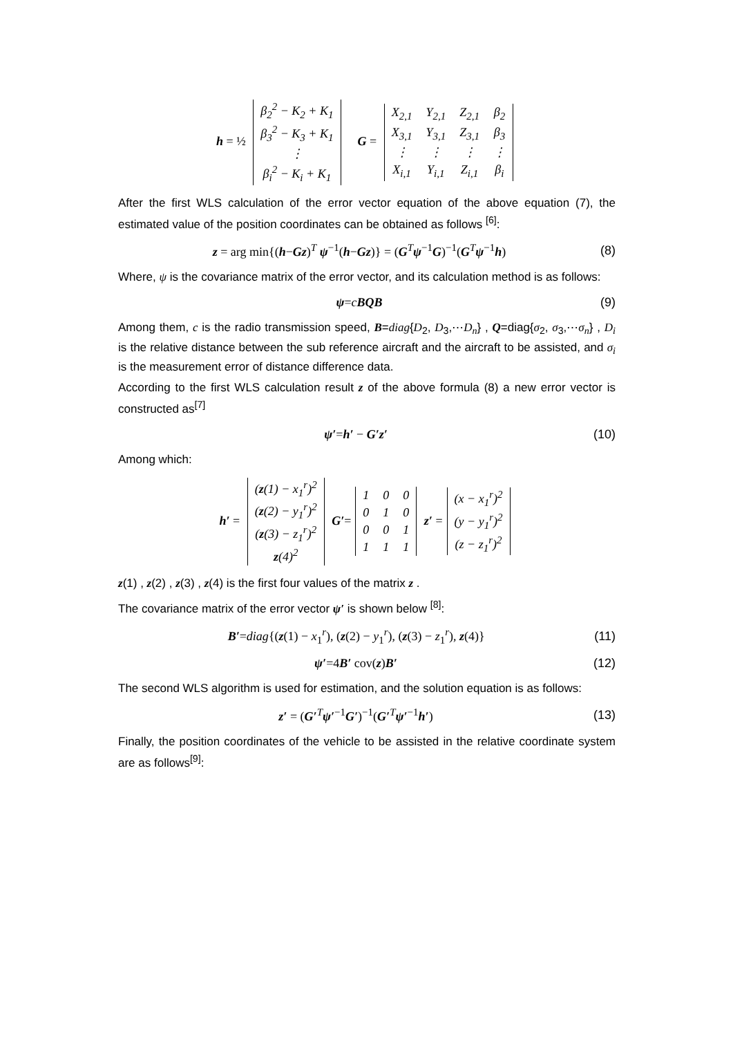h = ½
| β<sub>2</sub><sup>2</sup> − K<sub>2</sub> + K<sub>1</sub> |
| β<sub>3</sub><sup>2</sup> − K<sub>3</sub> + K<sub>1</sub> |
| ⋮ |
| β<sub>i</sub><sup>2</sup> − K<sub>i</sub> + K<sub>1</sub> |
G =
| X<sub>2,1</sub> | Y<sub>2,1</sub> | Z<sub>2,1</sub> | β<sub>2</sub> |
| X<sub>3,1</sub> | Y<sub>3,1</sub> | Z<sub>3,1</sub> | β<sub>3</sub> |
| ⋮ | ⋮ | ⋮ | ⋮ |
| X<sub>i,1</sub> | Y<sub>i,1</sub> | Z<sub>i,1</sub> | β<sub>i</sub> |
After the first WLS calculation of the error vector equation of the above equation (7), the estimated value of the position coordinates can be obtained as follows <sup>[6]</sup>:
z = arg min{(h−Gz)<sup>T</sup> ψ<sup>−1</sup>(h−Gz)} = (G<sup>T</sup>ψ<sup>−1</sup>G)<sup>−1</sup>(G<sup>T</sup>ψ<sup>−1</sup>h)
(8)
Where, ψ is the covariance matrix of the error vector, and its calculation method is as follows:
ψ=cBQB (9)
Among them, c is the radio transmission speed, B=diag{D<sub>2</sub>, D<sub>3</sub>,⋯D<sub>n</sub>} , Q=diag{σ<sub>2</sub>, σ<sub>3</sub>,⋯σ<sub>n</sub>} , D<sub>i</sub> is the relative distance between the sub reference aircraft and the aircraft to be assisted, and σ<sub>i</sub> is the measurement error of distance difference data.
According to the first WLS calculation result z of the above formula (8) a new error vector is constructed as<sup>[7]</sup>
ψ′=h′ − G′z′ (10)
Among which:
h′ =
| ( z (1) − x<sub>1</sub><sup>r</sup>)<sup>2</sup> |
| ( z (2) − y<sub>1</sub><sup>r</sup>)<sup>2</sup> |
| ( z (3) − z<sub>1</sub><sup>r</sup>)<sup>2</sup> |
| z (4)<sup>2</sup> |
G′=
| 1 | 0 | 0 |
| 0 | 1 | 0 |
| 0 | 0 | 1 |
| 1 | 1 | 1 |
z′ =
| (x − x<sub>1</sub><sup>r</sup>)<sup>2</sup> |
| (y − y<sub>1</sub><sup>r</sup>)<sup>2</sup> |
| (z − z<sub>1</sub><sup>r</sup>)<sup>2</sup> |
z(1) , z(2) , z(3) , z(4) is the first four values of the matrix z .
The covariance matrix of the error vector ψ′ is shown below <sup>[8]</sup>:
B′=diag{(z(1) − x<sub>1</sub><sup>r</sup>), (z(2) − y<sub>1</sub><sup>r</sup>), (z(3) − z<sub>1</sub><sup>r</sup>), z(4)}
(11)
ψ′=4B′ cov(z)B′ (12)
The second WLS algorithm is used for estimation, and the solution equation is as follows:
z′ = (G′<sup>T</sup>ψ′<sup>−1</sup>G′)<sup>−1</sup>(G′<sup>T</sup>ψ′<sup>−1</sup>h′) (13)
Finally, the position coordinates of the vehicle to be assisted in the relative coordinate system are as follows<sup>[9]</sup>: